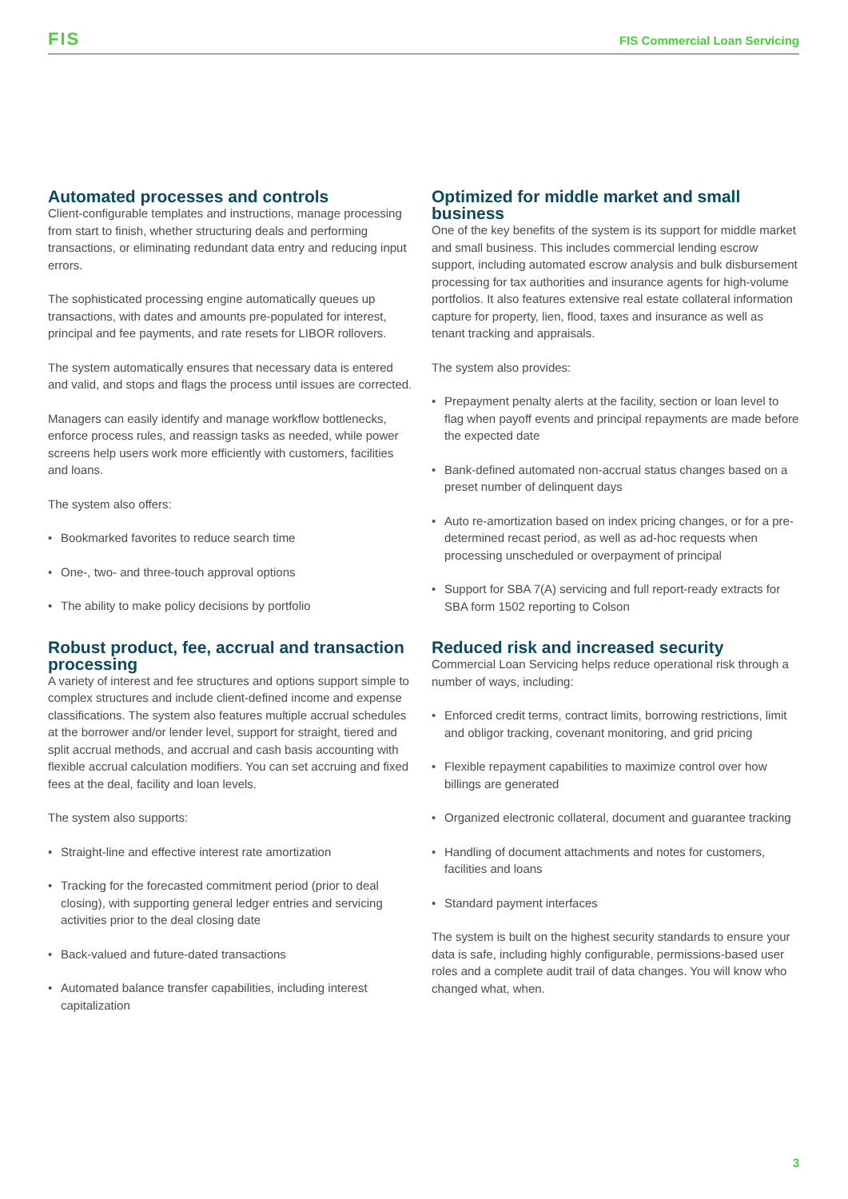FIS
FIS Commercial Loan Servicing
Automated processes and controls
Client-configurable templates and instructions, manage processing from start to finish, whether structuring deals and performing transactions, or eliminating redundant data entry and reducing input errors.
The sophisticated processing engine automatically queues up transactions, with dates and amounts pre-populated for interest, principal and fee payments, and rate resets for LIBOR rollovers.
The system automatically ensures that necessary data is entered and valid, and stops and flags the process until issues are corrected.
Managers can easily identify and manage workflow bottlenecks, enforce process rules, and reassign tasks as needed, while power screens help users work more efficiently with customers, facilities and loans.
The system also offers:
• Bookmarked favorites to reduce search time
• One-, two- and three-touch approval options
• The ability to make policy decisions by portfolio
Robust product, fee, accrual and transaction processing
A variety of interest and fee structures and options support simple to complex structures and include client-defined income and expense classifications. The system also features multiple accrual schedules at the borrower and/or lender level, support for straight, tiered and split accrual methods, and accrual and cash basis accounting with flexible accrual calculation modifiers. You can set accruing and fixed fees at the deal, facility and loan levels.
The system also supports:
• Straight-line and effective interest rate amortization
• Tracking for the forecasted commitment period (prior to deal closing), with supporting general ledger entries and servicing activities prior to the deal closing date
• Back-valued and future-dated transactions
• Automated balance transfer capabilities, including interest capitalization
Optimized for middle market and small business
One of the key benefits of the system is its support for middle market and small business. This includes commercial lending escrow support, including automated escrow analysis and bulk disbursement processing for tax authorities and insurance agents for high-volume portfolios. It also features extensive real estate collateral information capture for property, lien, flood, taxes and insurance as well as tenant tracking and appraisals.
The system also provides:
• Prepayment penalty alerts at the facility, section or loan level to flag when payoff events and principal repayments are made before the expected date
• Bank-defined automated non-accrual status changes based on a preset number of delinquent days
• Auto re-amortization based on index pricing changes, or for a pre-determined recast period, as well as ad-hoc requests when processing unscheduled or overpayment of principal
• Support for SBA 7(A) servicing and full report-ready extracts for SBA form 1502 reporting to Colson
Reduced risk and increased security
Commercial Loan Servicing helps reduce operational risk through a number of ways, including:
• Enforced credit terms, contract limits, borrowing restrictions, limit and obligor tracking, covenant monitoring, and grid pricing
• Flexible repayment capabilities to maximize control over how billings are generated
• Organized electronic collateral, document and guarantee tracking
• Handling of document attachments and notes for customers, facilities and loans
• Standard payment interfaces
The system is built on the highest security standards to ensure your data is safe, including highly configurable, permissions-based user roles and a complete audit trail of data changes. You will know who changed what, when.
3